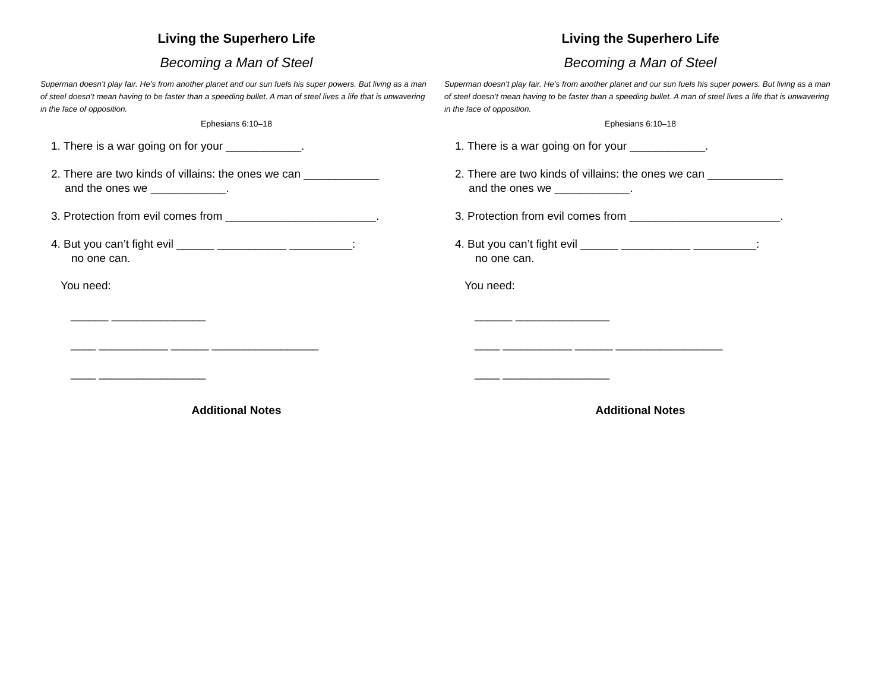Living the Superhero Life
Becoming a Man of Steel
Superman doesn’t play fair. He’s from another planet and our sun fuels his super powers. But living as a man of steel doesn’t mean having to be faster than a speeding bullet. A man of steel lives a life that is unwavering in the face of opposition.
Ephesians 6:10–18
1. There is a war going on for your ____________.
2. There are two kinds of villains: the ones we can ____________
and the ones we ____________.
3. Protection from evil comes from ________________________.
4. But you can’t fight evil ______ ___________ __________:
no one can.
You need:
______ _______________
____ ___________ ______ _________________
____ _________________
Additional Notes
Living the Superhero Life
Becoming a Man of Steel
Superman doesn’t play fair. He’s from another planet and our sun fuels his super powers. But living as a man of steel doesn’t mean having to be faster than a speeding bullet. A man of steel lives a life that is unwavering in the face of opposition.
Ephesians 6:10–18
1. There is a war going on for your ____________.
2. There are two kinds of villains: the ones we can ____________
and the ones we ____________.
3. Protection from evil comes from ________________________.
4. But you can’t fight evil ______ ___________ __________:
no one can.
You need:
______ _______________
____ ___________ ______ _________________
____ _________________
Additional Notes